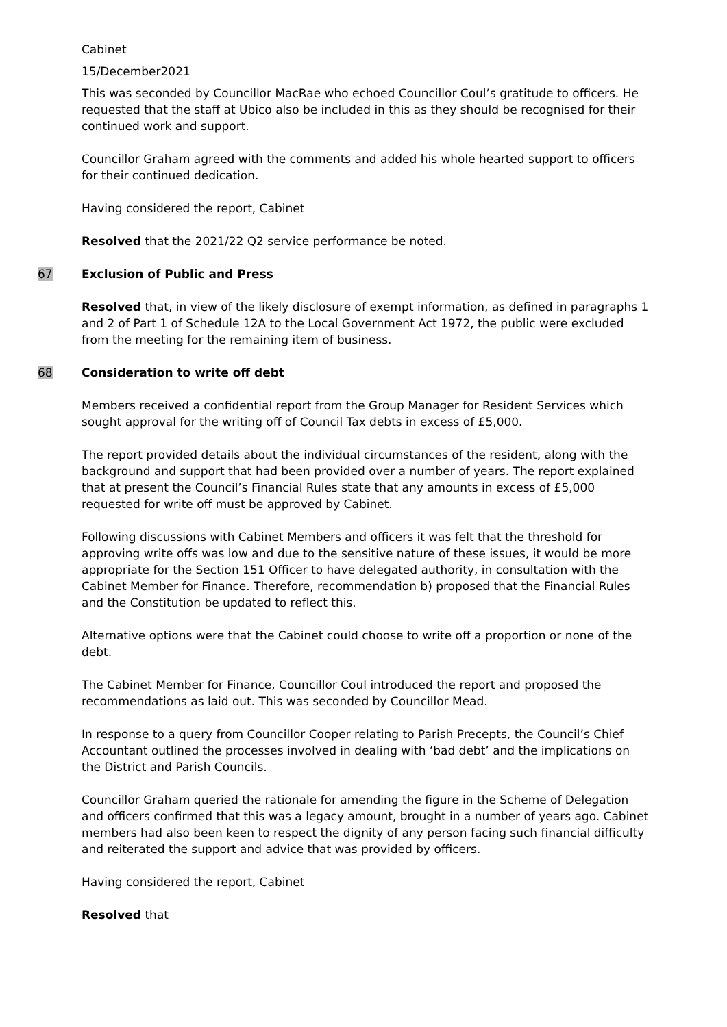Cabinet
15/December2021
This was seconded by Councillor MacRae who echoed Councillor Coul’s gratitude to officers. He requested that the staff at Ubico also be included in this as they should be recognised for their continued work and support.
Councillor Graham agreed with the comments and added his whole hearted support to officers for their continued dedication.
Having considered the report, Cabinet
Resolved that the 2021/22 Q2 service performance be noted.
67 Exclusion of Public and Press
Resolved that, in view of the likely disclosure of exempt information, as defined in paragraphs 1 and 2 of Part 1 of Schedule 12A to the Local Government Act 1972, the public were excluded from the meeting for the remaining item of business.
68 Consideration to write off debt
Members received a confidential report from the Group Manager for Resident Services which sought approval for the writing off of Council Tax debts in excess of £5,000.
The report provided details about the individual circumstances of the resident, along with the background and support that had been provided over a number of years. The report explained that at present the Council’s Financial Rules state that any amounts in excess of £5,000 requested for write off must be approved by Cabinet.
Following discussions with Cabinet Members and officers it was felt that the threshold for approving write offs was low and due to the sensitive nature of these issues, it would be more appropriate for the Section 151 Officer to have delegated authority, in consultation with the Cabinet Member for Finance. Therefore, recommendation b) proposed that the Financial Rules and the Constitution be updated to reflect this.
Alternative options were that the Cabinet could choose to write off a proportion or none of the debt.
The Cabinet Member for Finance, Councillor Coul introduced the report and proposed the recommendations as laid out. This was seconded by Councillor Mead.
In response to a query from Councillor Cooper relating to Parish Precepts, the Council’s Chief Accountant outlined the processes involved in dealing with ‘bad debt’ and the implications on the District and Parish Councils.
Councillor Graham queried the rationale for amending the figure in the Scheme of Delegation and officers confirmed that this was a legacy amount, brought in a number of years ago. Cabinet members had also been keen to respect the dignity of any person facing such financial difficulty and reiterated the support and advice that was provided by officers.
Having considered the report, Cabinet
Resolved that